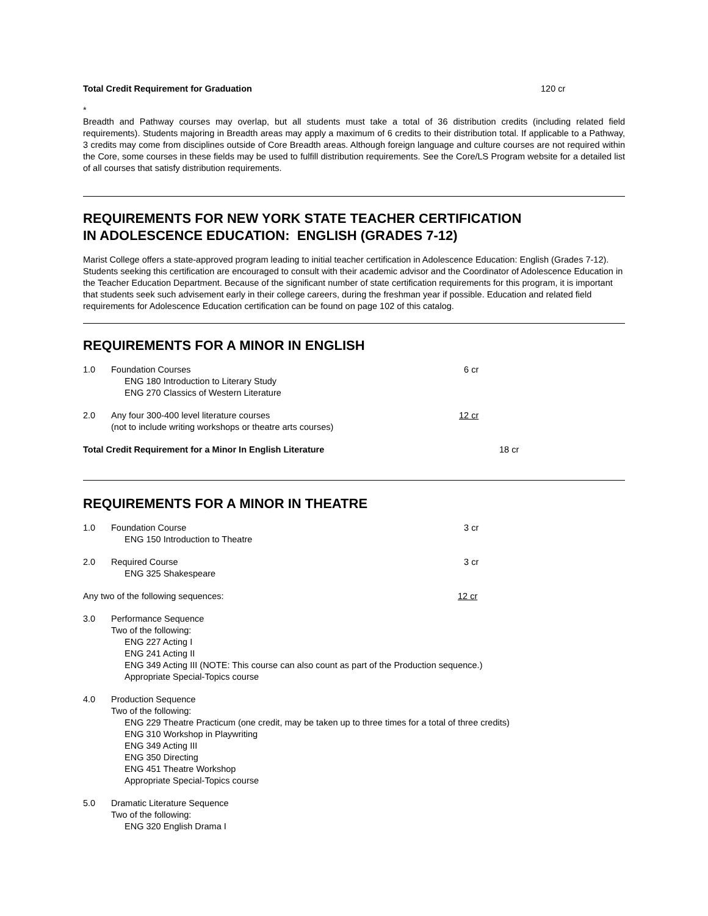Total Credit Requirement for Graduation 120 cr
*
Breadth and Pathway courses may overlap, but all students must take a total of 36 distribution credits (including related field requirements). Students majoring in Breadth areas may apply a maximum of 6 credits to their distribution total. If applicable to a Pathway, 3 credits may come from disciplines outside of Core Breadth areas. Although foreign language and culture courses are not required within the Core, some courses in these fields may be used to fulfill distribution requirements. See the Core/LS Program website for a detailed list of all courses that satisfy distribution requirements.
REQUIREMENTS FOR NEW YORK STATE TEACHER CERTIFICATION
IN ADOLESCENCE EDUCATION: ENGLISH (GRADES 7-12)
Marist College offers a state-approved program leading to initial teacher certification in Adolescence Education: English (Grades 7-12). Students seeking this certification are encouraged to consult with their academic advisor and the Coordinator of Adolescence Education in the Teacher Education Department. Because of the significant number of state certification requirements for this program, it is important that students seek such advisement early in their college careers, during the freshman year if possible. Education and related field requirements for Adolescence Education certification can be found on page 102 of this catalog.
REQUIREMENTS FOR A MINOR IN ENGLISH
1.0 Foundation Courses
ENG 180 Introduction to Literary Study
ENG 270 Classics of Western Literature
6 cr
2.0 Any four 300-400 level literature courses
(not to include writing workshops or theatre arts courses)
12 cr
Total Credit Requirement for a Minor In English Literature 18 cr
REQUIREMENTS FOR A MINOR IN THEATRE
1.0 Foundation Course
ENG 150 Introduction to Theatre
3 cr
2.0 Required Course
ENG 325 Shakespeare
3 cr
Any two of the following sequences: 12 cr
3.0 Performance Sequence
Two of the following:
ENG 227 Acting I
ENG 241 Acting II
ENG 349 Acting III (NOTE: This course can also count as part of the Production sequence.)
Appropriate Special-Topics course
4.0 Production Sequence
Two of the following:
ENG 229 Theatre Practicum (one credit, may be taken up to three times for a total of three credits)
ENG 310 Workshop in Playwriting
ENG 349 Acting III
ENG 350 Directing
ENG 451 Theatre Workshop
Appropriate Special-Topics course
5.0 Dramatic Literature Sequence
Two of the following:
ENG 320 English Drama I